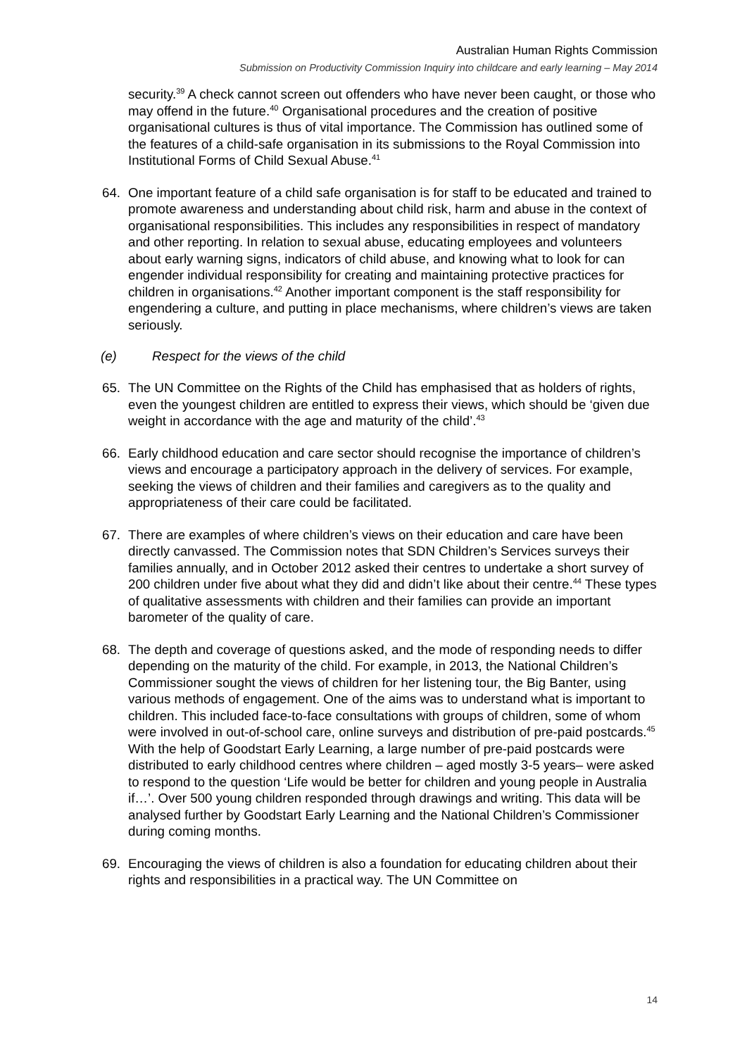Australian Human Rights Commission
Submission on Productivity Commission Inquiry into childcare and early learning – May 2014
security.<sup>39</sup> A check cannot screen out offenders who have never been caught, or those who may offend in the future.<sup>40</sup> Organisational procedures and the creation of positive organisational cultures is thus of vital importance. The Commission has outlined some of the features of a child-safe organisation in its submissions to the Royal Commission into Institutional Forms of Child Sexual Abuse.<sup>41</sup>
64. One important feature of a child safe organisation is for staff to be educated and trained to promote awareness and understanding about child risk, harm and abuse in the context of organisational responsibilities. This includes any responsibilities in respect of mandatory and other reporting. In relation to sexual abuse, educating employees and volunteers about early warning signs, indicators of child abuse, and knowing what to look for can engender individual responsibility for creating and maintaining protective practices for children in organisations.<sup>42</sup> Another important component is the staff responsibility for engendering a culture, and putting in place mechanisms, where children’s views are taken seriously.
(e) Respect for the views of the child
65. The UN Committee on the Rights of the Child has emphasised that as holders of rights, even the youngest children are entitled to express their views, which should be ‘given due weight in accordance with the age and maturity of the child’.<sup>43</sup>
66. Early childhood education and care sector should recognise the importance of children’s views and encourage a participatory approach in the delivery of services. For example, seeking the views of children and their families and caregivers as to the quality and appropriateness of their care could be facilitated.
67. There are examples of where children’s views on their education and care have been directly canvassed. The Commission notes that SDN Children’s Services surveys their families annually, and in October 2012 asked their centres to undertake a short survey of 200 children under five about what they did and didn’t like about their centre.<sup>44</sup> These types of qualitative assessments with children and their families can provide an important barometer of the quality of care.
68. The depth and coverage of questions asked, and the mode of responding needs to differ depending on the maturity of the child. For example, in 2013, the National Children’s Commissioner sought the views of children for her listening tour, the Big Banter, using various methods of engagement. One of the aims was to understand what is important to children. This included face-to-face consultations with groups of children, some of whom were involved in out-of-school care, online surveys and distribution of pre-paid postcards.<sup>45</sup> With the help of Goodstart Early Learning, a large number of pre-paid postcards were distributed to early childhood centres where children – aged mostly 3-5 years– were asked to respond to the question ‘Life would be better for children and young people in Australia if…’. Over 500 young children responded through drawings and writing. This data will be analysed further by Goodstart Early Learning and the National Children’s Commissioner during coming months.
69. Encouraging the views of children is also a foundation for educating children about their rights and responsibilities in a practical way. The UN Committee on
14